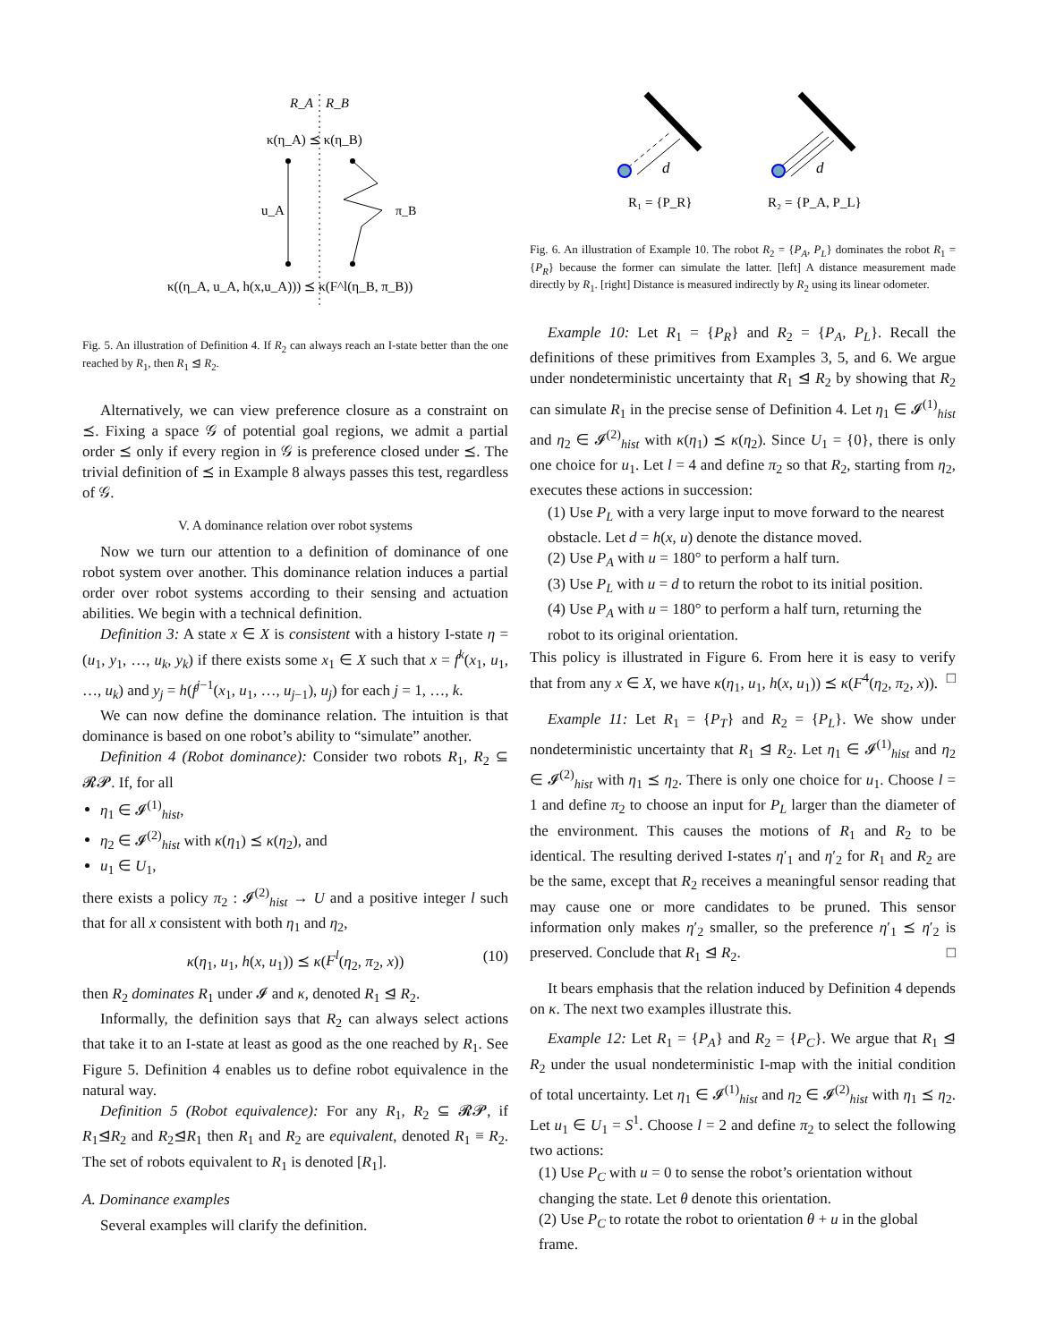R_A
R_B
κ(η_A) ⪯ κ(η_B)
u_A
π_B
κ((η_A, u_A, h(x,u_A))) ⪯ κ(F^l(η_B, π_B))
Fig. 5. An illustration of Definition 4. If R<sub>2</sub> can always reach an I-state better than the one reached by R<sub>1</sub>, then R<sub>1</sub> ⊴ R<sub>2</sub>.
Alternatively, we can view preference closure as a constraint on ⪯. Fixing a space 𝒢 of potential goal regions, we admit a partial order ⪯ only if every region in 𝒢 is preference closed under ⪯. The trivial definition of ⪯ in Example 8 always passes this test, regardless of 𝒢.
V. A dominance relation over robot systems
Now we turn our attention to a definition of dominance of one robot system over another. This dominance relation induces a partial order over robot systems according to their sensing and actuation abilities. We begin with a technical definition.
Definition 3: A state x ∈ X is consistent with a history I-state η = (u<sub>1</sub>, y<sub>1</sub>, …, u<sub>k</sub>, y<sub>k</sub>) if there exists some x<sub>1</sub> ∈ X such that x = f<sup>k</sup>(x<sub>1</sub>, u<sub>1</sub>, …, u<sub>k</sub>) and y<sub>j</sub> = h(f<sup>j−1</sup>(x<sub>1</sub>, u<sub>1</sub>, …, u<sub>j−1</sub>), u<sub>j</sub>) for each j = 1, …, k.
We can now define the dominance relation. The intuition is that dominance is based on one robot’s ability to “simulate” another.
Definition 4 (Robot dominance): Consider two robots R<sub>1</sub>, R<sub>2</sub> ⊆ 𝓡𝓟. If, for all
η<sub>1</sub> ∈ 𝓘<sup>(1)</sup><sub>hist</sub>,
η<sub>2</sub> ∈ 𝓘<sup>(2)</sup><sub>hist</sub> with κ(η<sub>1</sub>) ⪯ κ(η<sub>2</sub>), and
u<sub>1</sub> ∈ U<sub>1</sub>,
there exists a policy π<sub>2</sub> : 𝓘<sup>(2)</sup><sub>hist</sub> → U and a positive integer l such that for all x consistent with both η<sub>1</sub> and η<sub>2</sub>,
κ(η<sub>1</sub>, u<sub>1</sub>, h(x, u<sub>1</sub>)) ⪯ κ(F<sup>l</sup>(η<sub>2</sub>, π<sub>2</sub>, x)) (10)
then R<sub>2</sub> dominates R<sub>1</sub> under 𝓘 and κ, denoted R<sub>1</sub> ⊴ R<sub>2</sub>.
Informally, the definition says that R<sub>2</sub> can always select actions that take it to an I-state at least as good as the one reached by R<sub>1</sub>. See Figure 5. Definition 4 enables us to define robot equivalence in the natural way.
Definition 5 (Robot equivalence): For any R<sub>1</sub>, R<sub>2</sub> ⊆ 𝓡𝓟, if R<sub>1</sub>⊴R<sub>2</sub> and R<sub>2</sub>⊴R<sub>1</sub> then R<sub>1</sub> and R<sub>2</sub> are equivalent, denoted R<sub>1</sub> ≡ R<sub>2</sub>. The set of robots equivalent to R<sub>1</sub> is denoted [R<sub>1</sub>].
A. Dominance examples
Several examples will clarify the definition.
d
d
R₁ = {P_R}
R₂ = {P_A, P_L}
Fig. 6. An illustration of Example 10. The robot R<sub>2</sub> = {P<sub>A</sub>, P<sub>L</sub>} dominates the robot R<sub>1</sub> = {P<sub>R</sub>} because the former can simulate the latter. [left] A distance measurement made directly by R<sub>1</sub>. [right] Distance is measured indirectly by R<sub>2</sub> using its linear odometer.
Example 10: Let R<sub>1</sub> = {P<sub>R</sub>} and R<sub>2</sub> = {P<sub>A</sub>, P<sub>L</sub>}. Recall the definitions of these primitives from Examples 3, 5, and 6. We argue under nondeterministic uncertainty that R<sub>1</sub> ⊴ R<sub>2</sub> by showing that R<sub>2</sub> can simulate R<sub>1</sub> in the precise sense of Definition 4. Let η<sub>1</sub> ∈ 𝓘<sup>(1)</sup><sub>hist</sub> and η<sub>2</sub> ∈ 𝓘<sup>(2)</sup><sub>hist</sub> with κ(η<sub>1</sub>) ⪯ κ(η<sub>2</sub>). Since U<sub>1</sub> = {0}, there is only one choice for u<sub>1</sub>. Let l = 4 and define π<sub>2</sub> so that R<sub>2</sub>, starting from η<sub>2</sub>, executes these actions in succession:
(1) Use P<sub>L</sub> with a very large input to move forward to the nearest obstacle. Let d = h(x, u) denote the distance moved.
(2) Use P<sub>A</sub> with u = 180° to perform a half turn.
(3) Use P<sub>L</sub> with u = d to return the robot to its initial position.
(4) Use P<sub>A</sub> with u = 180° to perform a half turn, returning the robot to its original orientation.
This policy is illustrated in Figure 6. From here it is easy to verify that from any x ∈ X, we have κ(η<sub>1</sub>, u<sub>1</sub>, h(x, u<sub>1</sub>)) ⪯ κ(F<sup>4</sup>(η<sub>2</sub>, π<sub>2</sub>, x)). □
Example 11: Let R<sub>1</sub> = {P<sub>T</sub>} and R<sub>2</sub> = {P<sub>L</sub>}. We show under nondeterministic uncertainty that R<sub>1</sub> ⊴ R<sub>2</sub>. Let η<sub>1</sub> ∈ 𝓘<sup>(1)</sup><sub>hist</sub> and η<sub>2</sub> ∈ 𝓘<sup>(2)</sup><sub>hist</sub> with η<sub>1</sub> ⪯ η<sub>2</sub>. There is only one choice for u<sub>1</sub>. Choose l = 1 and define π<sub>2</sub> to choose an input for P<sub>L</sub> larger than the diameter of the environment. This causes the motions of R<sub>1</sub> and R<sub>2</sub> to be identical. The resulting derived I-states η′<sub>1</sub> and η′<sub>2</sub> for R<sub>1</sub> and R<sub>2</sub> are be the same, except that R<sub>2</sub> receives a meaningful sensor reading that may cause one or more candidates to be pruned. This sensor information only makes η′<sub>2</sub> smaller, so the preference η′<sub>1</sub> ⪯ η′<sub>2</sub> is preserved. Conclude that R<sub>1</sub> ⊴ R<sub>2</sub>. □
It bears emphasis that the relation induced by Definition 4 depends on κ. The next two examples illustrate this.
Example 12: Let R<sub>1</sub> = {P<sub>A</sub>} and R<sub>2</sub> = {P<sub>C</sub>}. We argue that R<sub>1</sub> ⊴ R<sub>2</sub> under the usual nondeterministic I-map with the initial condition of total uncertainty. Let η<sub>1</sub> ∈ 𝓘<sup>(1)</sup><sub>hist</sub> and η<sub>2</sub> ∈ 𝓘<sup>(2)</sup><sub>hist</sub> with η<sub>1</sub> ⪯ η<sub>2</sub>. Let u<sub>1</sub> ∈ U<sub>1</sub> = S<sup>1</sup>. Choose l = 2 and define π<sub>2</sub> to select the following two actions:
(1) Use P<sub>C</sub> with u = 0 to sense the robot’s orientation without changing the state. Let θ denote this orientation.
(2) Use P<sub>C</sub> to rotate the robot to orientation θ + u in the global frame.